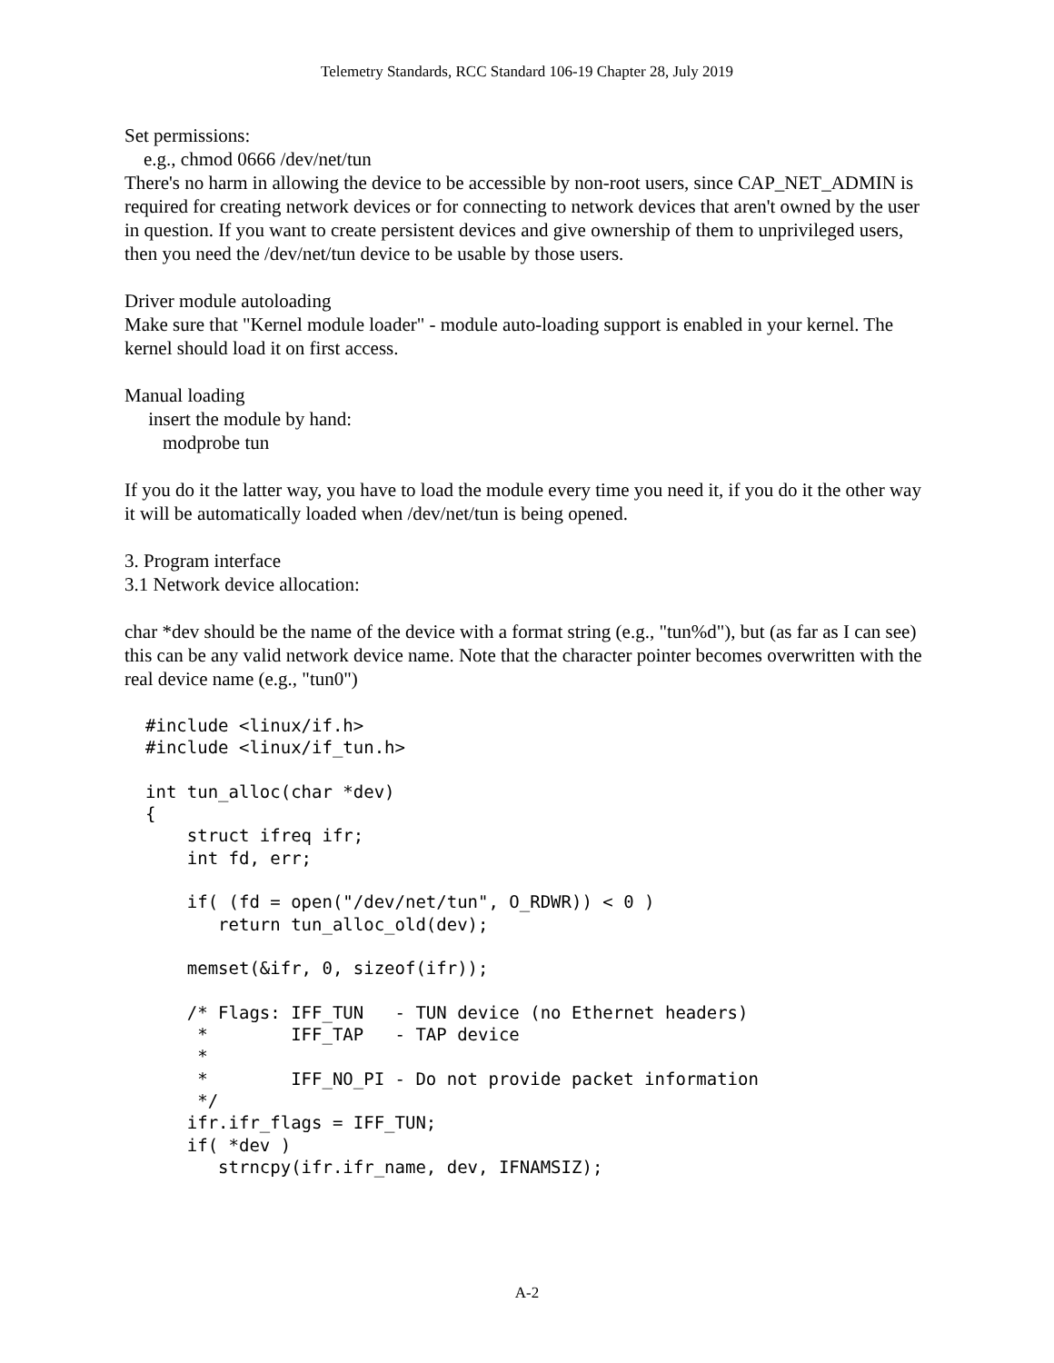Telemetry Standards, RCC Standard 106-19 Chapter 28, July 2019
Set permissions:
e.g., chmod 0666 /dev/net/tun
There's no harm in allowing the device to be accessible by non-root users, since CAP_NET_ADMIN is required for creating network devices or for connecting to network devices that aren't owned by the user in question. If you want to create persistent devices and give ownership of them to unprivileged users, then you need the /dev/net/tun device to be usable by those users.
Driver module autoloading
Make sure that "Kernel module loader" - module auto-loading support is enabled in your kernel. The kernel should load it on first access.
Manual loading
insert the module by hand:
modprobe tun
If you do it the latter way, you have to load the module every time you need it, if you do it the other way it will be automatically loaded when /dev/net/tun is being opened.
3. Program interface
3.1 Network device allocation:
char *dev should be the name of the device with a format string (e.g., "tun%d"), but (as far as I can see) this can be any valid network device name. Note that the character pointer becomes overwritten with the real device name (e.g., "tun0")
#include <linux/if.h>
#include <linux/if_tun.h>

int tun_alloc(char *dev)
{
    struct ifreq ifr;
    int fd, err;

    if( (fd = open("/dev/net/tun", O_RDWR)) < 0 )
       return tun_alloc_old(dev);

    memset(&ifr, 0, sizeof(ifr));

    /* Flags: IFF_TUN   - TUN device (no Ethernet headers)
     *        IFF_TAP   - TAP device
     *
     *        IFF_NO_PI - Do not provide packet information
     */
    ifr.ifr_flags = IFF_TUN;
    if( *dev )
       strncpy(ifr.ifr_name, dev, IFNAMSIZ);
A-2